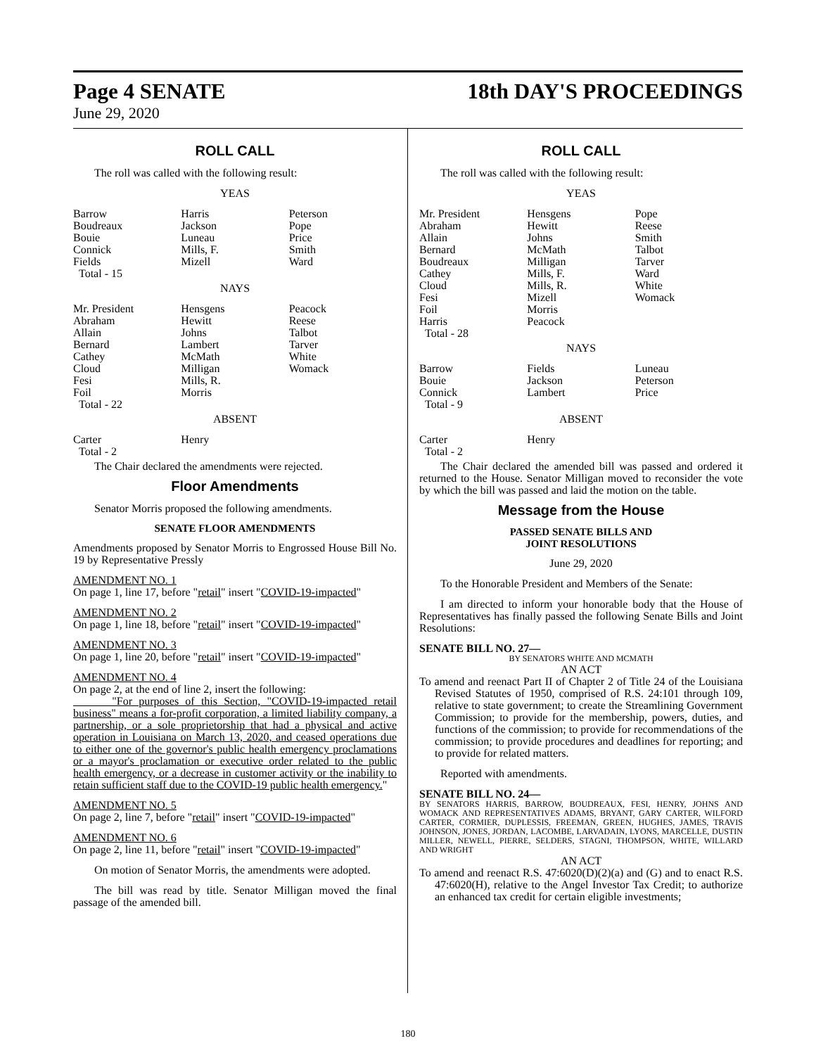Page 4 SENATE
June 29, 2020
18th DAY'S PROCEEDINGS
ROLL CALL
The roll was called with the following result:
YEAS
| Barrow | Harris | Peterson |
| Boudreaux | Jackson | Pope |
| Bouie | Luneau | Price |
| Connick | Mills, F. | Smith |
| Fields | Mizell | Ward |
| Total - 15 | | |
NAYS
| Mr. President | Hensgens | Peacock |
| Abraham | Hewitt | Reese |
| Allain | Johns | Talbot |
| Bernard | Lambert | Tarver |
| Cathey | McMath | White |
| Cloud | Milligan | Womack |
| Fesi | Mills, R. | |
| Foil | Morris | |
| Total - 22 | | |
ABSENT
| Carter | Henry | |
| Total - 2 | | |
The Chair declared the amendments were rejected.
Floor Amendments
Senator Morris proposed the following amendments.
SENATE FLOOR AMENDMENTS
Amendments proposed by Senator Morris to Engrossed House Bill No. 19 by Representative Pressly
AMENDMENT NO. 1
On page 1, line 17, before "retail" insert "COVID-19-impacted"
AMENDMENT NO. 2
On page 1, line 18, before "retail" insert "COVID-19-impacted"
AMENDMENT NO. 3
On page 1, line 20, before "retail" insert "COVID-19-impacted"
AMENDMENT NO. 4
On page 2, at the end of line 2, insert the following:
"For purposes of this Section, "COVID-19-impacted retail business" means a for-profit corporation, a limited liability company, a partnership, or a sole proprietorship that had a physical and active operation in Louisiana on March 13, 2020, and ceased operations due to either one of the governor's public health emergency proclamations or a mayor's proclamation or executive order related to the public health emergency, or a decrease in customer activity or the inability to retain sufficient staff due to the COVID-19 public health emergency."
AMENDMENT NO. 5
On page 2, line 7, before "retail" insert "COVID-19-impacted"
AMENDMENT NO. 6
On page 2, line 11, before "retail" insert "COVID-19-impacted"
On motion of Senator Morris, the amendments were adopted.
The bill was read by title. Senator Milligan moved the final passage of the amended bill.
ROLL CALL
The roll was called with the following result:
YEAS
| Mr. President | Hensgens | Pope |
| Abraham | Hewitt | Reese |
| Allain | Johns | Smith |
| Bernard | McMath | Talbot |
| Boudreaux | Milligan | Tarver |
| Cathey | Mills, F. | Ward |
| Cloud | Mills, R. | White |
| Fesi | Mizell | Womack |
| Foil | Morris | |
| Harris | Peacock | |
| Total - 28 | | |
NAYS
| Barrow | Fields | Luneau |
| Bouie | Jackson | Peterson |
| Connick | Lambert | Price |
| Total - 9 | | |
ABSENT
| Carter | Henry | |
| Total - 2 | | |
The Chair declared the amended bill was passed and ordered it returned to the House. Senator Milligan moved to reconsider the vote by which the bill was passed and laid the motion on the table.
Message from the House
PASSED SENATE BILLS AND
JOINT RESOLUTIONS
June 29, 2020
To the Honorable President and Members of the Senate:
I am directed to inform your honorable body that the House of Representatives has finally passed the following Senate Bills and Joint Resolutions:
SENATE BILL NO. 27—
BY SENATORS WHITE AND MCMATH
AN ACT
To amend and reenact Part II of Chapter 2 of Title 24 of the Louisiana Revised Statutes of 1950, comprised of R.S. 24:101 through 109, relative to state government; to create the Streamlining Government Commission; to provide for the membership, powers, duties, and functions of the commission; to provide for recommendations of the commission; to provide procedures and deadlines for reporting; and to provide for related matters.
Reported with amendments.
SENATE BILL NO. 24—
BY SENATORS HARRIS, BARROW, BOUDREAUX, FESI, HENRY, JOHNS AND WOMACK AND REPRESENTATIVES ADAMS, BRYANT, GARY CARTER, WILFORD CARTER, CORMIER, DUPLESSIS, FREEMAN, GREEN, HUGHES, JAMES, TRAVIS JOHNSON, JONES, JORDAN, LACOMBE, LARVADAIN, LYONS, MARCELLE, DUSTIN MILLER, NEWELL, PIERRE, SELDERS, STAGNI, THOMPSON, WHITE, WILLARD AND WRIGHT
AN ACT
To amend and reenact R.S. 47:6020(D)(2)(a) and (G) and to enact R.S. 47:6020(H), relative to the Angel Investor Tax Credit; to authorize an enhanced tax credit for certain eligible investments;
180